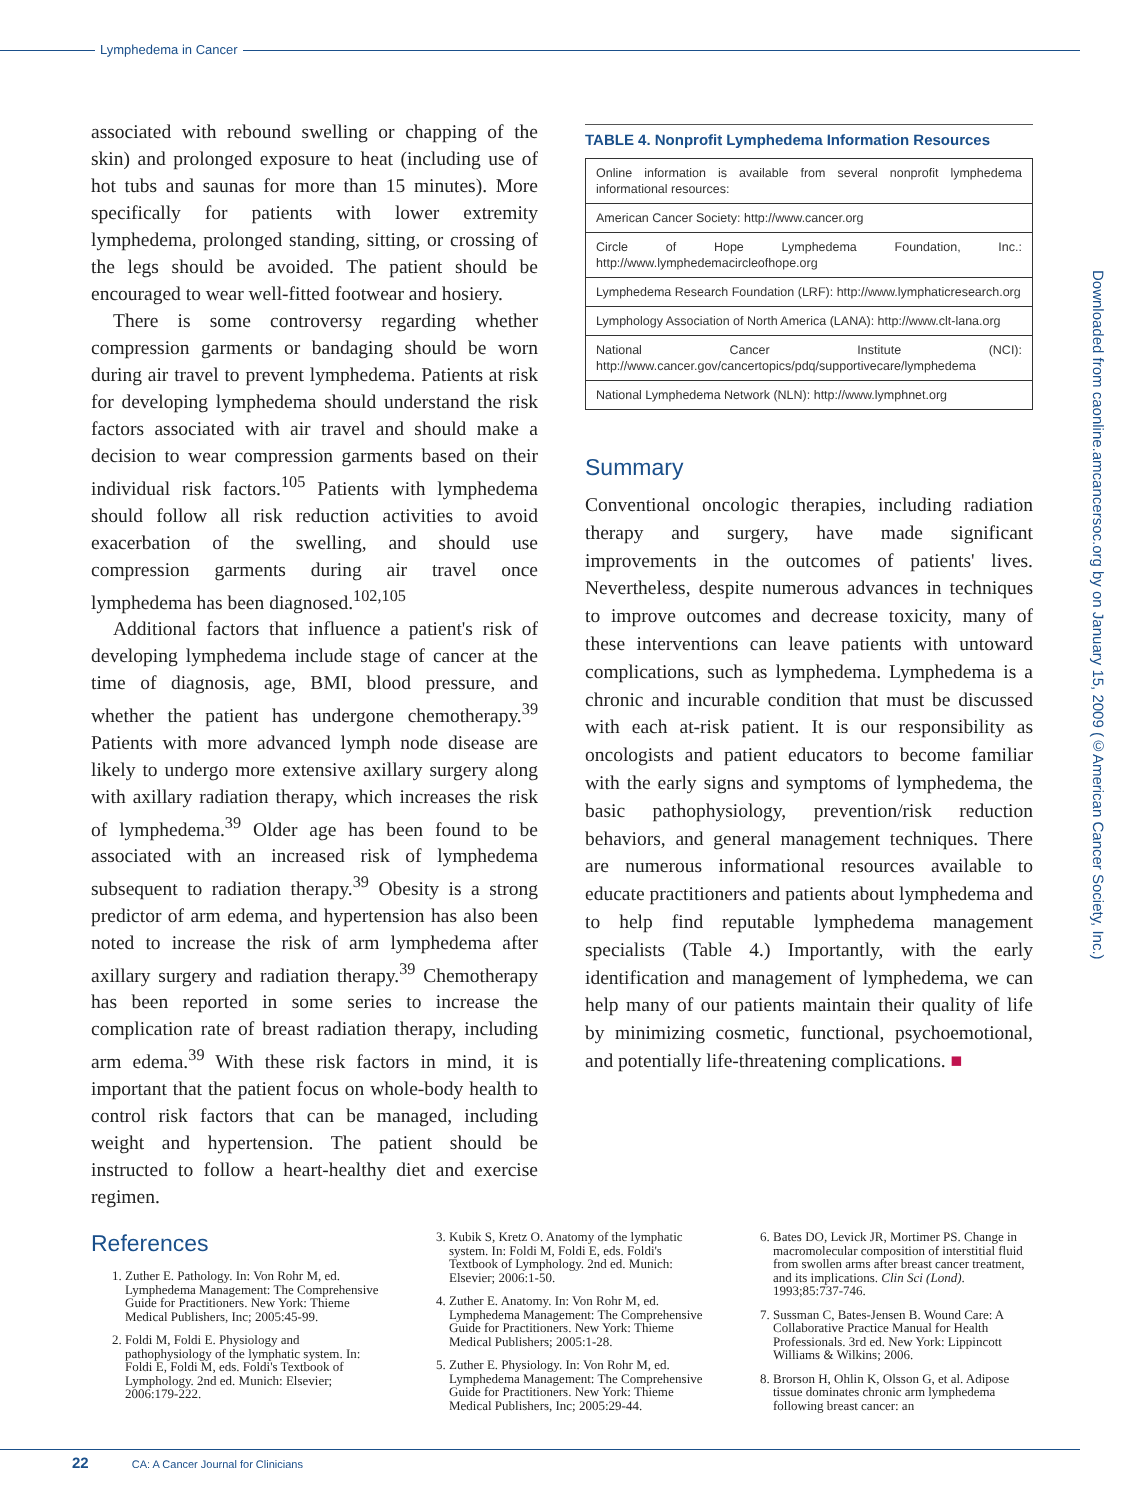Lymphedema in Cancer
associated with rebound swelling or chapping of the skin) and prolonged exposure to heat (including use of hot tubs and saunas for more than 15 minutes). More specifically for patients with lower extremity lymphedema, prolonged standing, sitting, or crossing of the legs should be avoided. The patient should be encouraged to wear well-fitted footwear and hosiery.
There is some controversy regarding whether compression garments or bandaging should be worn during air travel to prevent lymphedema. Patients at risk for developing lymphedema should understand the risk factors associated with air travel and should make a decision to wear compression garments based on their individual risk factors.<sup>105</sup> Patients with lymphedema should follow all risk reduction activities to avoid exacerbation of the swelling, and should use compression garments during air travel once lymphedema has been diagnosed.<sup>102,105</sup>
Additional factors that influence a patient's risk of developing lymphedema include stage of cancer at the time of diagnosis, age, BMI, blood pressure, and whether the patient has undergone chemotherapy.<sup>39</sup> Patients with more advanced lymph node disease are likely to undergo more extensive axillary surgery along with axillary radiation therapy, which increases the risk of lymphedema.<sup>39</sup> Older age has been found to be associated with an increased risk of lymphedema subsequent to radiation therapy.<sup>39</sup> Obesity is a strong predictor of arm edema, and hypertension has also been noted to increase the risk of arm lymphedema after axillary surgery and radiation therapy.<sup>39</sup> Chemotherapy has been reported in some series to increase the complication rate of breast radiation therapy, including arm edema.<sup>39</sup> With these risk factors in mind, it is important that the patient focus on whole-body health to control risk factors that can be managed, including weight and hypertension. The patient should be instructed to follow a heart-healthy diet and exercise regimen.
TABLE 4. Nonprofit Lymphedema Information Resources
| Online information is available from several nonprofit lymphedema informational resources: |
| American Cancer Society: http://www.cancer.org |
| Circle of Hope Lymphedema Foundation, Inc.: http://www.lymphedemacircleofhope.org |
| Lymphedema Research Foundation (LRF): http://www.lymphaticresearch.org |
| Lymphology Association of North America (LANA): http://www.clt-lana.org |
| National Cancer Institute (NCI): http://www.cancer.gov/cancertopics/pdq/supportivecare/lymphedema |
| National Lymphedema Network (NLN): http://www.lymphnet.org |
Summary
Conventional oncologic therapies, including radiation therapy and surgery, have made significant improvements in the outcomes of patients' lives. Nevertheless, despite numerous advances in techniques to improve outcomes and decrease toxicity, many of these interventions can leave patients with untoward complications, such as lymphedema. Lymphedema is a chronic and incurable condition that must be discussed with each at-risk patient. It is our responsibility as oncologists and patient educators to become familiar with the early signs and symptoms of lymphedema, the basic pathophysiology, prevention/risk reduction behaviors, and general management techniques. There are numerous informational resources available to educate practitioners and patients about lymphedema and to help find reputable lymphedema management specialists (Table 4.) Importantly, with the early identification and management of lymphedema, we can help many of our patients maintain their quality of life by minimizing cosmetic, functional, psychoemotional, and potentially life-threatening complications. ■
Downloaded from caonline.amcancersoc.org by on January 15, 2009 (©American Cancer Society, Inc.)
References
1. Zuther E. Pathology. In: Von Rohr M, ed. Lymphedema Management: The Comprehensive Guide for Practitioners. New York: Thieme Medical Publishers, Inc; 2005:45-99.
2. Foldi M, Foldi E. Physiology and pathophysiology of the lymphatic system. In: Foldi E, Foldi M, eds. Foldi's Textbook of Lymphology. 2nd ed. Munich: Elsevier; 2006:179-222.
3. Kubik S, Kretz O. Anatomy of the lymphatic system. In: Foldi M, Foldi E, eds. Foldi's Textbook of Lymphology. 2nd ed. Munich: Elsevier; 2006:1-50.
4. Zuther E. Anatomy. In: Von Rohr M, ed. Lymphedema Management: The Comprehensive Guide for Practitioners. New York: Thieme Medical Publishers; 2005:1-28.
5. Zuther E. Physiology. In: Von Rohr M, ed. Lymphedema Management: The Comprehensive Guide for Practitioners. New York: Thieme Medical Publishers, Inc; 2005:29-44.
6. Bates DO, Levick JR, Mortimer PS. Change in macromolecular composition of interstitial fluid from swollen arms after breast cancer treatment, and its implications. Clin Sci (Lond). 1993;85:737-746.
7. Sussman C, Bates-Jensen B. Wound Care: A Collaborative Practice Manual for Health Professionals. 3rd ed. New York: Lippincott Williams & Wilkins; 2006.
8. Brorson H, Ohlin K, Olsson G, et al. Adipose tissue dominates chronic arm lymphedema following breast cancer: an
22 CA: A Cancer Journal for Clinicians